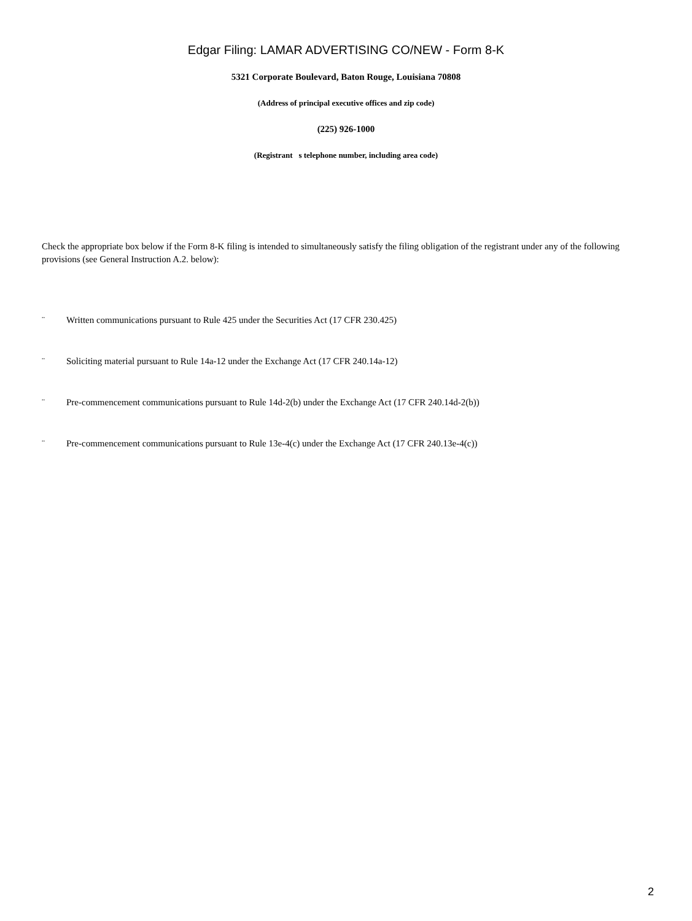Edgar Filing: LAMAR ADVERTISING CO/NEW - Form 8-K
5321 Corporate Boulevard, Baton Rouge, Louisiana 70808
(Address of principal executive offices and zip code)
(225) 926-1000
(Registrant s telephone number, including area code)
Check the appropriate box below if the Form 8-K filing is intended to simultaneously satisfy the filing obligation of the registrant under any of the following provisions (see General Instruction A.2. below):
¨ Written communications pursuant to Rule 425 under the Securities Act (17 CFR 230.425)
¨ Soliciting material pursuant to Rule 14a-12 under the Exchange Act (17 CFR 240.14a-12)
¨ Pre-commencement communications pursuant to Rule 14d-2(b) under the Exchange Act (17 CFR 240.14d-2(b))
¨ Pre-commencement communications pursuant to Rule 13e-4(c) under the Exchange Act (17 CFR 240.13e-4(c))
2